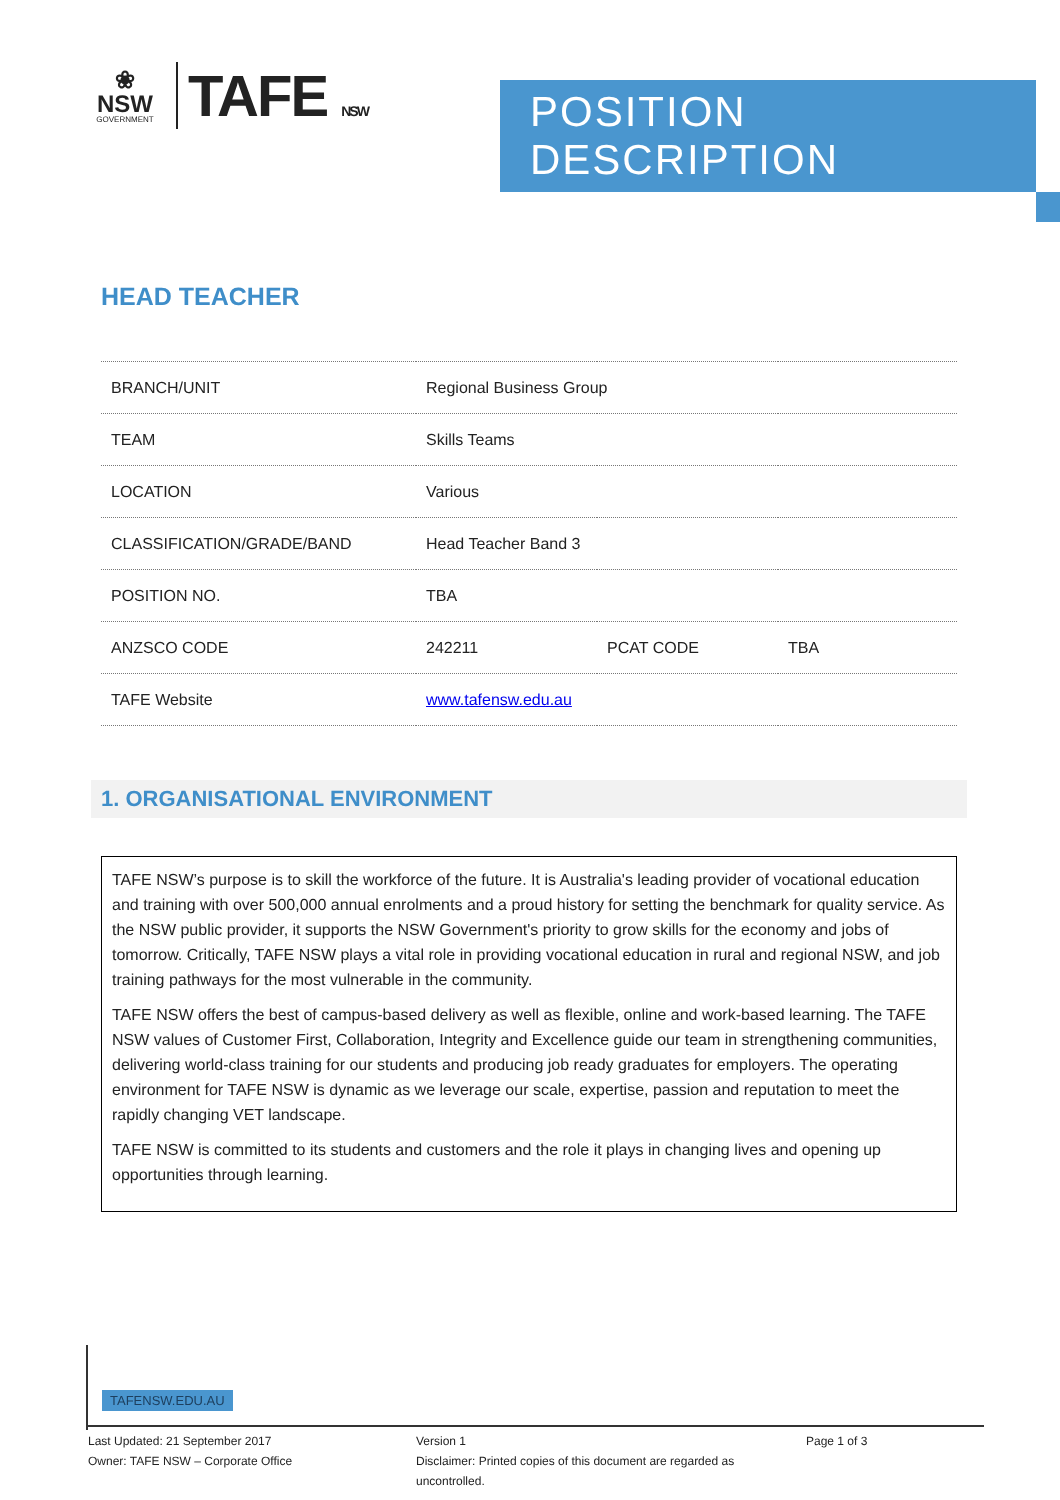❀
NSW
GOVERNMENT
TAFE NSW
POSITION DESCRIPTION
HEAD TEACHER
| BRANCH/UNIT | Regional Business Group | | |
| TEAM | Skills Teams | | |
| LOCATION | Various | | |
| CLASSIFICATION/GRADE/BAND | Head Teacher Band 3 | | |
| POSITION NO. | TBA | | |
| ANZSCO CODE | 242211 | PCAT CODE | TBA |
| TAFE Website | www.tafensw.edu.au | | |
1. ORGANISATIONAL ENVIRONMENT
TAFE NSW’s purpose is to skill the workforce of the future. It is Australia's leading provider of vocational education and training with over 500,000 annual enrolments and a proud history for setting the benchmark for quality service. As the NSW public provider, it supports the NSW Government's priority to grow skills for the economy and jobs of tomorrow. Critically, TAFE NSW plays a vital role in providing vocational education in rural and regional NSW, and job training pathways for the most vulnerable in the community.
TAFE NSW offers the best of campus-based delivery as well as flexible, online and work-based learning. The TAFE NSW values of Customer First, Collaboration, Integrity and Excellence guide our team in strengthening communities, delivering world-class training for our students and producing job ready graduates for employers. The operating environment for TAFE NSW is dynamic as we leverage our scale, expertise, passion and reputation to meet the rapidly changing VET landscape.
TAFE NSW is committed to its students and customers and the role it plays in changing lives and opening up opportunities through learning.
TAFENSW.EDU.AU
Last Updated: 21 September 2017
Owner: TAFE NSW – Corporate Office
Version 1
Disclaimer: Printed copies of this document are regarded as uncontrolled.
Page 1 of 3